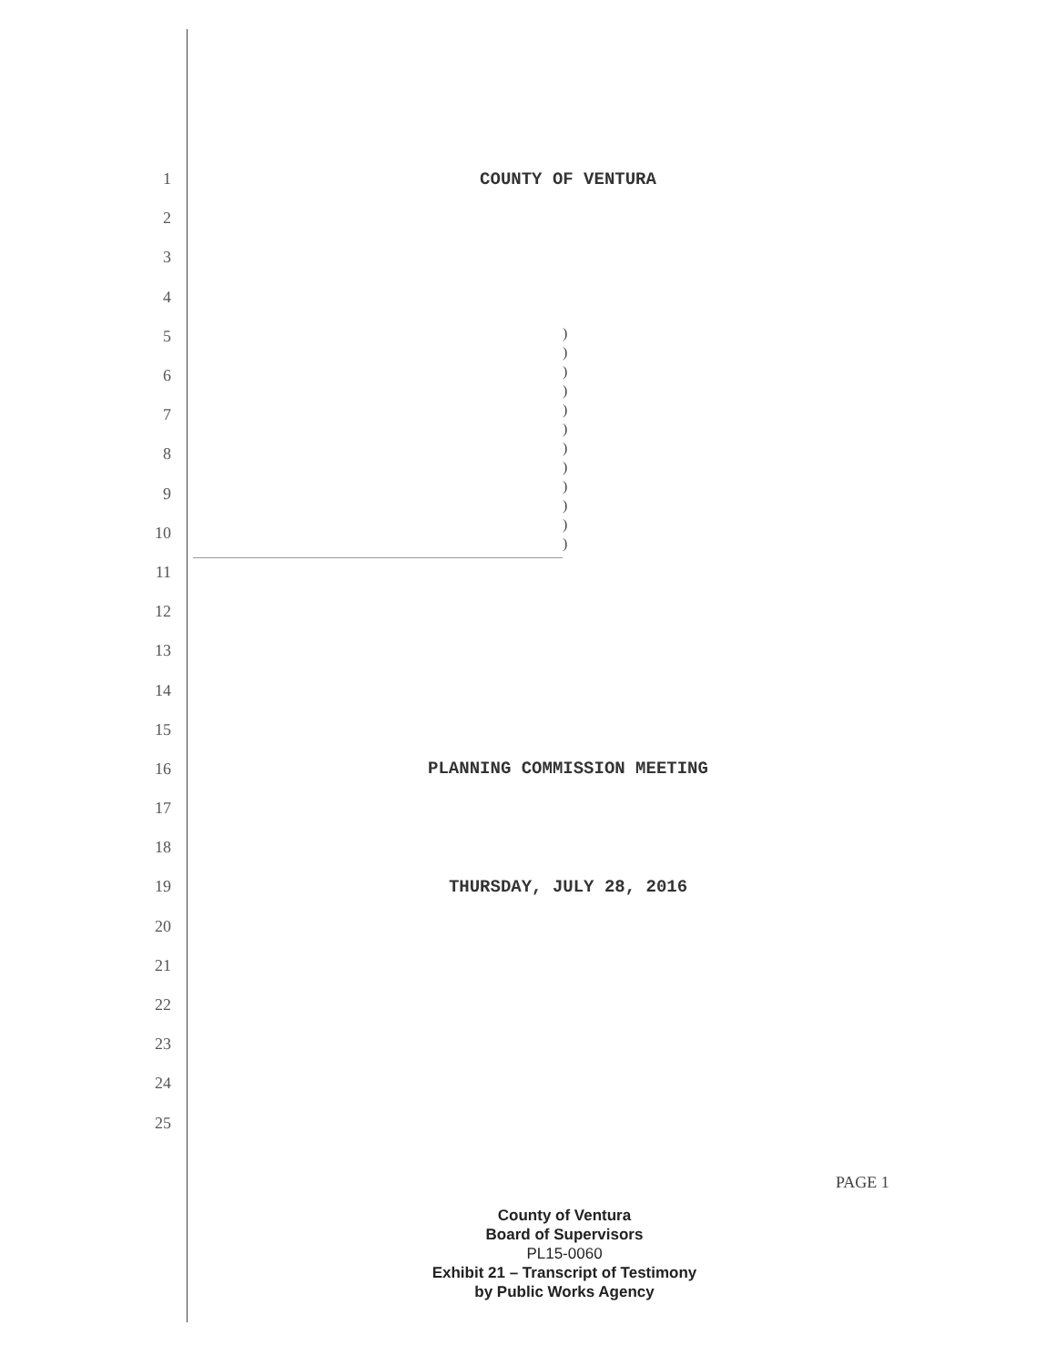1 COUNTY OF VENTURA
2
3
4
5
6
7
8
9
10
11
12
13
14
15
16 PLANNING COMMISSION MEETING
17
18
19 THURSDAY, JULY 28, 2016
20
21
22
23
24
25
)
)
)
)
)
)
)
)
)
)
)
)
PAGE 1
County of Ventura
Board of Supervisors
PL15-0060
Exhibit 21 – Transcript of Testimony
by Public Works Agency